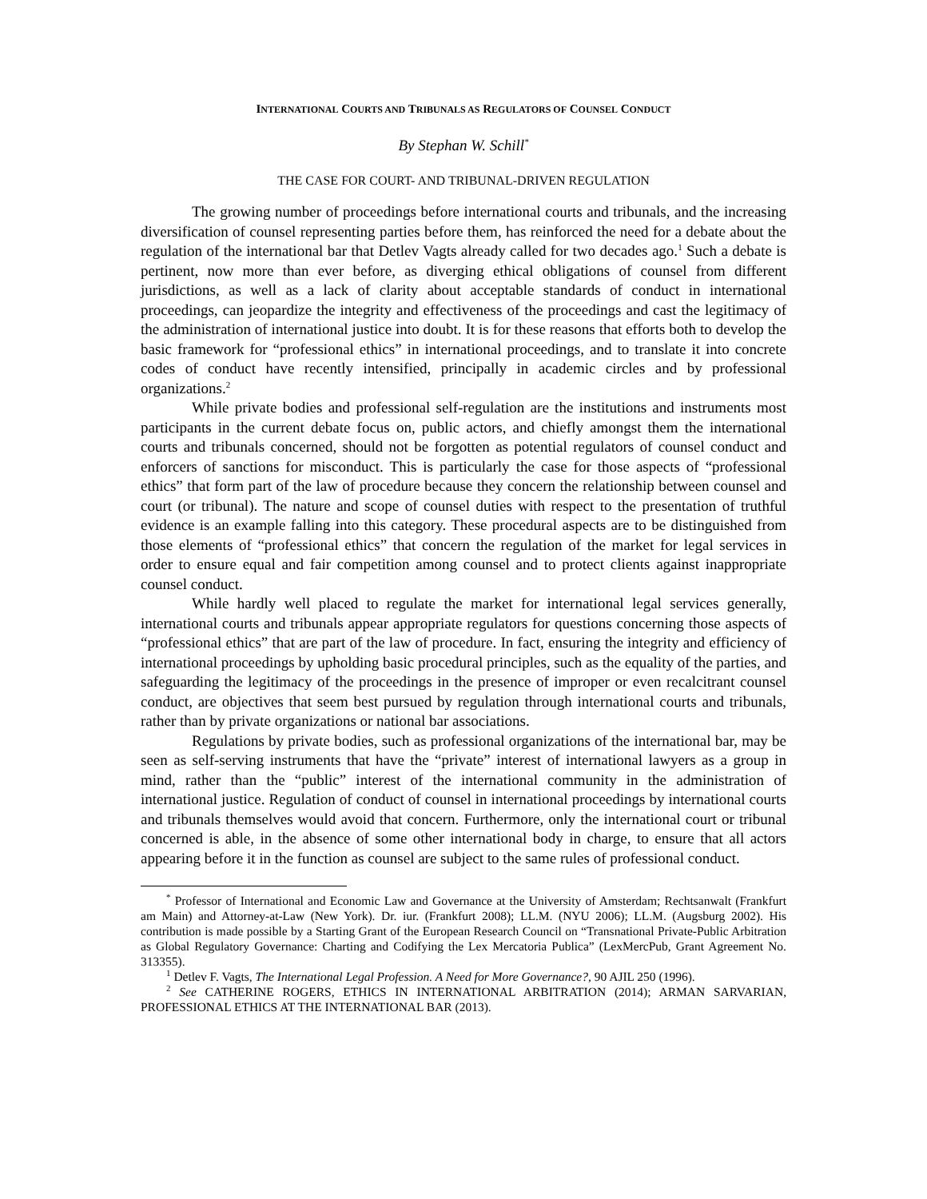INTERNATIONAL COURTS AND TRIBUNALS AS REGULATORS OF COUNSEL CONDUCT
By Stephan W. Schill<sup>*</sup>
THE CASE FOR COURT- AND TRIBUNAL-DRIVEN REGULATION
The growing number of proceedings before international courts and tribunals, and the increasing diversification of counsel representing parties before them, has reinforced the need for a debate about the regulation of the international bar that Detlev Vagts already called for two decades ago.<sup>1</sup> Such a debate is pertinent, now more than ever before, as diverging ethical obligations of counsel from different jurisdictions, as well as a lack of clarity about acceptable standards of conduct in international proceedings, can jeopardize the integrity and effectiveness of the proceedings and cast the legitimacy of the administration of international justice into doubt. It is for these reasons that efforts both to develop the basic framework for “professional ethics” in international proceedings, and to translate it into concrete codes of conduct have recently intensified, principally in academic circles and by professional organizations.<sup>2</sup>
While private bodies and professional self-regulation are the institutions and instruments most participants in the current debate focus on, public actors, and chiefly amongst them the international courts and tribunals concerned, should not be forgotten as potential regulators of counsel conduct and enforcers of sanctions for misconduct. This is particularly the case for those aspects of “professional ethics” that form part of the law of procedure because they concern the relationship between counsel and court (or tribunal). The nature and scope of counsel duties with respect to the presentation of truthful evidence is an example falling into this category. These procedural aspects are to be distinguished from those elements of “professional ethics” that concern the regulation of the market for legal services in order to ensure equal and fair competition among counsel and to protect clients against inappropriate counsel conduct.
While hardly well placed to regulate the market for international legal services generally, international courts and tribunals appear appropriate regulators for questions concerning those aspects of “professional ethics” that are part of the law of procedure. In fact, ensuring the integrity and efficiency of international proceedings by upholding basic procedural principles, such as the equality of the parties, and safeguarding the legitimacy of the proceedings in the presence of improper or even recalcitrant counsel conduct, are objectives that seem best pursued by regulation through international courts and tribunals, rather than by private organizations or national bar associations.
Regulations by private bodies, such as professional organizations of the international bar, may be seen as self-serving instruments that have the “private” interest of international lawyers as a group in mind, rather than the “public” interest of the international community in the administration of international justice. Regulation of conduct of counsel in international proceedings by international courts and tribunals themselves would avoid that concern. Furthermore, only the international court or tribunal concerned is able, in the absence of some other international body in charge, to ensure that all actors appearing before it in the function as counsel are subject to the same rules of professional conduct.
<sup>*</sup> Professor of International and Economic Law and Governance at the University of Amsterdam; Rechtsanwalt (Frankfurt am Main) and Attorney-at-Law (New York). Dr. iur. (Frankfurt 2008); LL.M. (NYU 2006); LL.M. (Augsburg 2002). His contribution is made possible by a Starting Grant of the European Research Council on “Transnational Private-Public Arbitration as Global Regulatory Governance: Charting and Codifying the Lex Mercatoria Publica” (LexMercPub, Grant Agreement No. 313355).
<sup>1</sup> Detlev F. Vagts, The International Legal Profession. A Need for More Governance?, 90 AJIL 250 (1996).
<sup>2</sup> See CATHERINE ROGERS, ETHICS IN INTERNATIONAL ARBITRATION (2014); ARMAN SARVARIAN, PROFESSIONAL ETHICS AT THE INTERNATIONAL BAR (2013).